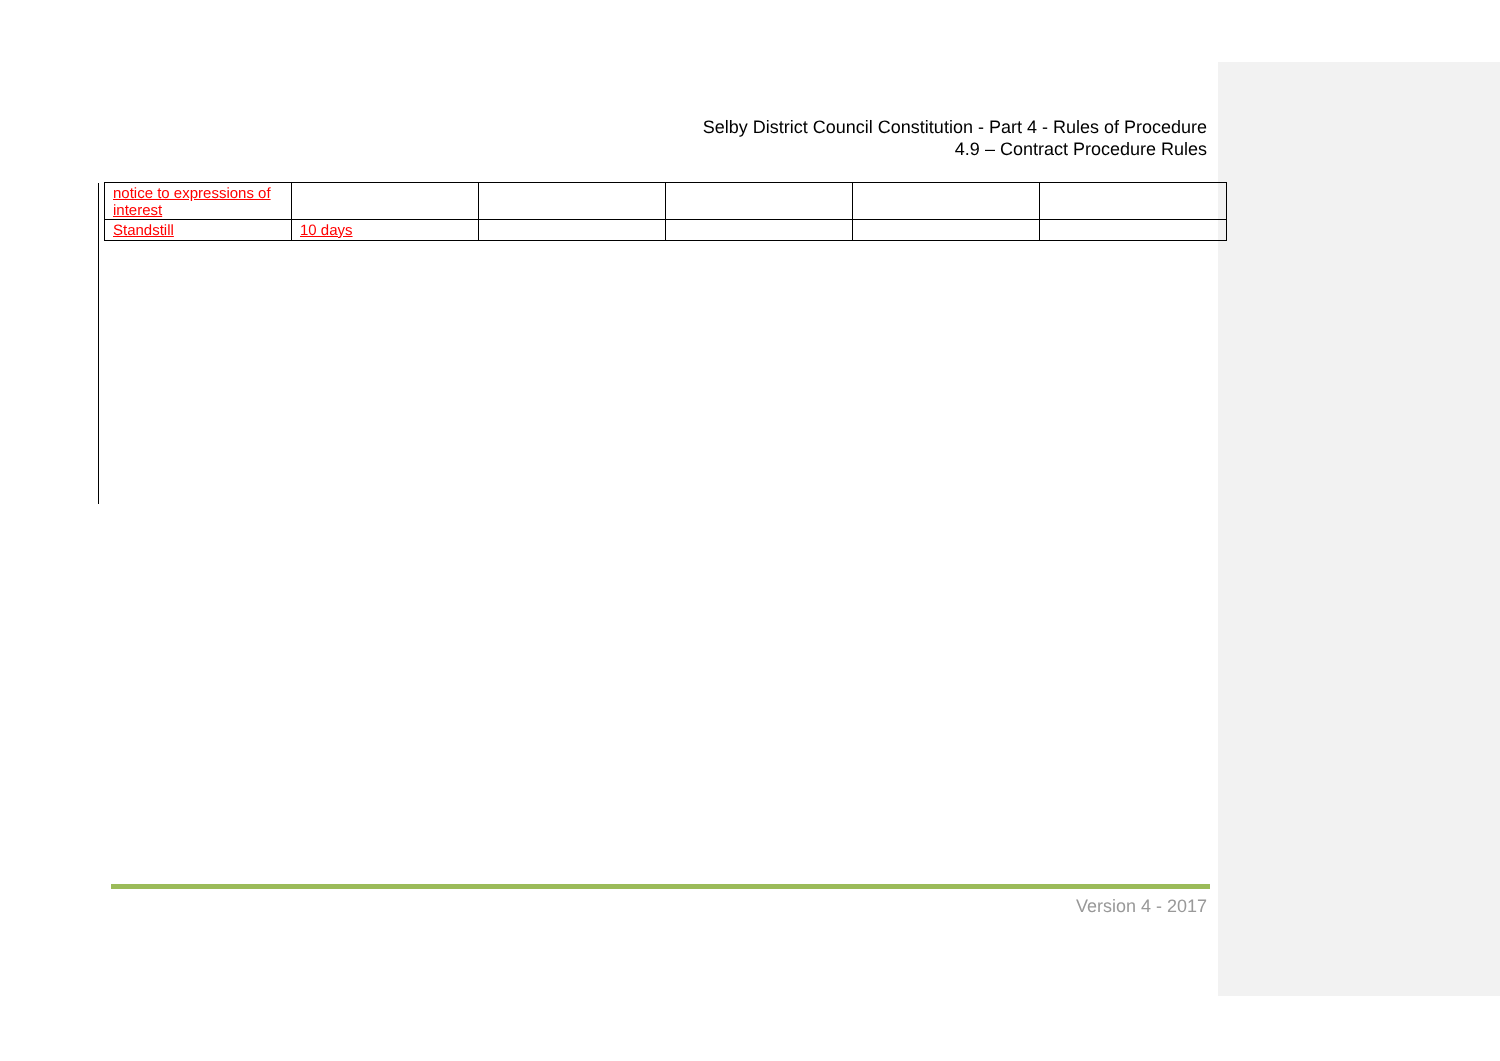Selby District Council Constitution - Part 4 - Rules of Procedure
4.9 – Contract Procedure Rules
| notice to expressions of interest | | | | | |
| Standstill | 10 days | | | | |
Version 4 - 2017